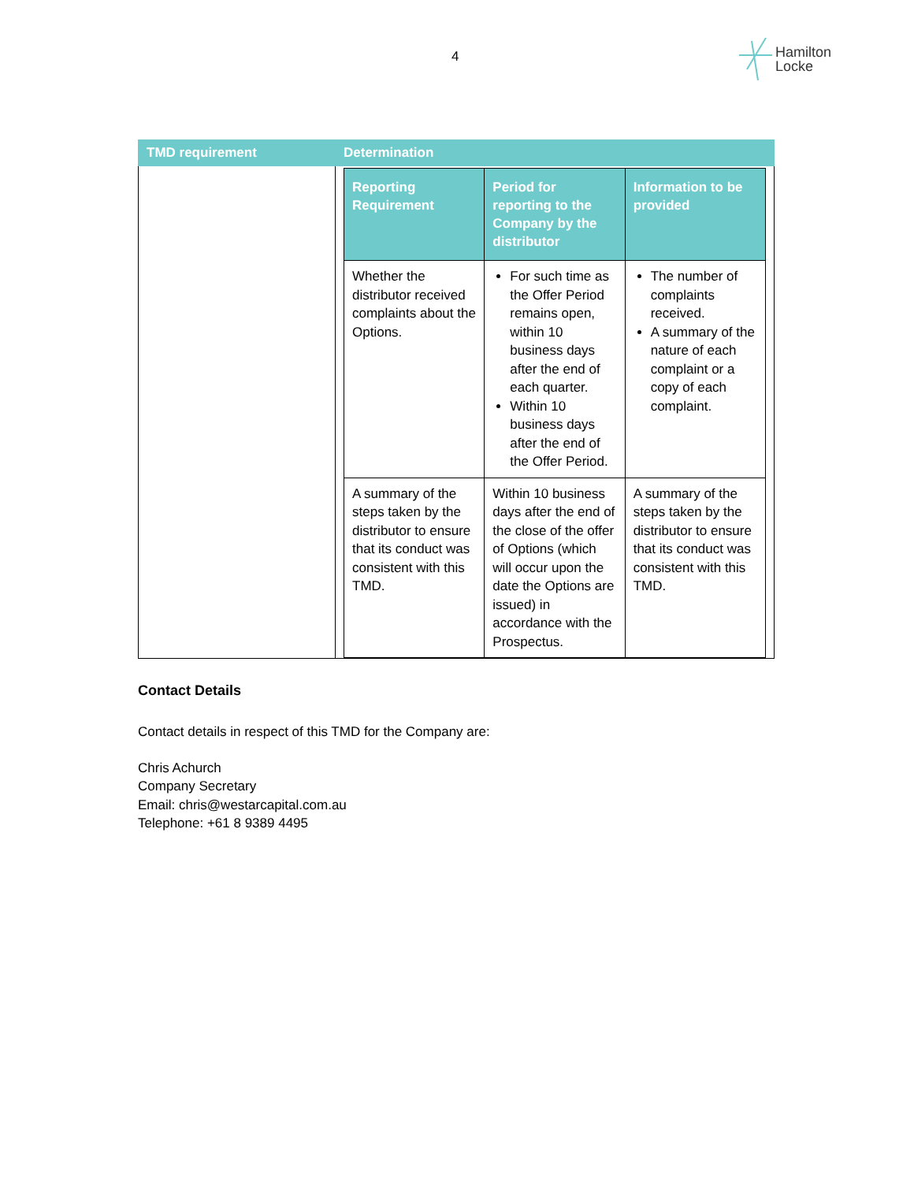4
Hamilton
Locke
| TMD requirement | Determination |
| --- | --- |
| | / Reporting Requirement / Period for reporting to the Company by the distributor / Information to be provided / / --- / --- / --- / / Whether the distributor received complaints about the Options. / For such time as the Offer Period remains open, within 10 business days after the end of each quarter. Within 10 business days after the end of the Offer Period. / The number of complaints received. A summary of the nature of each complaint or a copy of each complaint. / / A summary of the steps taken by the distributor to ensure that its conduct was consistent with this TMD. / Within 10 business days after the end of the close of the offer of Options (which will occur upon the date the Options are issued) in accordance with the Prospectus. / A summary of the steps taken by the distributor to ensure that its conduct was consistent with this TMD. / |
Contact Details
Contact details in respect of this TMD for the Company are:
Chris Achurch
Company Secretary
Email: chris@westarcapital.com.au
Telephone: +61 8 9389 4495